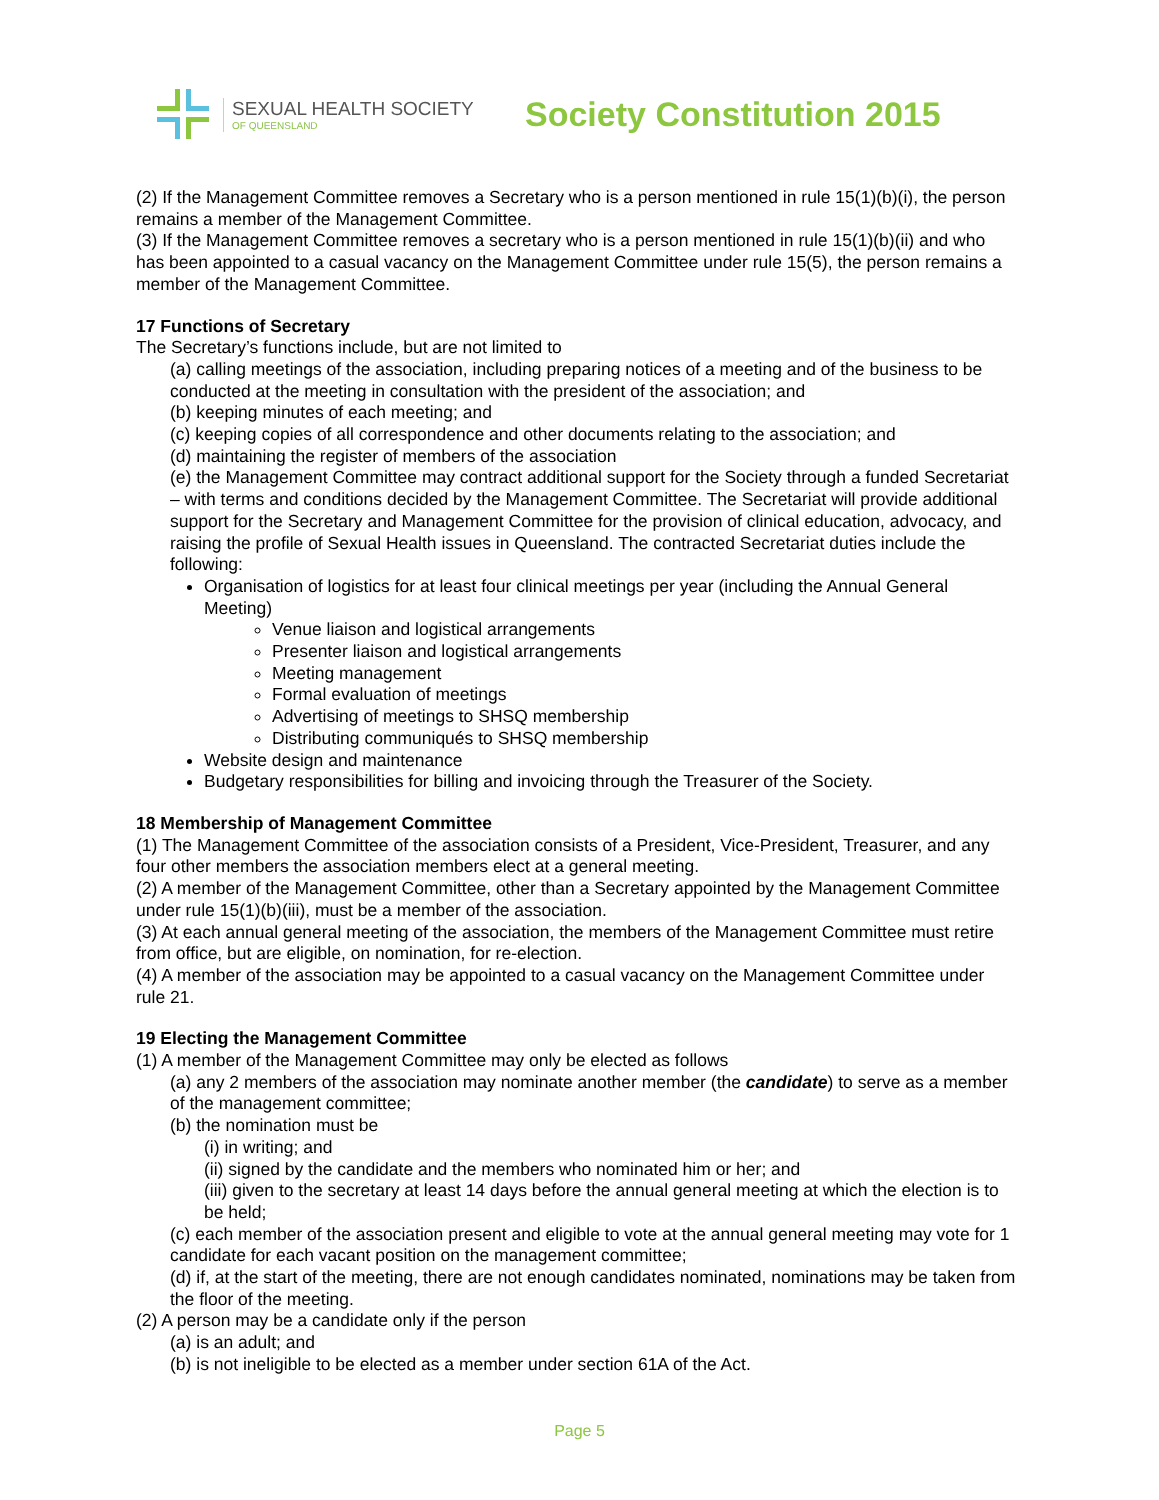SEXUAL HEALTH SOCIETY
OF QUEENSLAND
Society Constitution 2015
(2) If the Management Committee removes a Secretary who is a person mentioned in rule 15(1)(b)(i), the person remains a member of the Management Committee.
(3) If the Management Committee removes a secretary who is a person mentioned in rule 15(1)(b)(ii) and who has been appointed to a casual vacancy on the Management Committee under rule 15(5), the person remains a member of the Management Committee.
17 Functions of Secretary
The Secretary’s functions include, but are not limited to
(a) calling meetings of the association, including preparing notices of a meeting and of the business to be conducted at the meeting in consultation with the president of the association; and
(b) keeping minutes of each meeting; and
(c) keeping copies of all correspondence and other documents relating to the association; and
(d) maintaining the register of members of the association
(e) the Management Committee may contract additional support for the Society through a funded Secretariat – with terms and conditions decided by the Management Committee. The Secretariat will provide additional support for the Secretary and Management Committee for the provision of clinical education, advocacy, and raising the profile of Sexual Health issues in Queensland. The contracted Secretariat duties include the following:
Organisation of logistics for at least four clinical meetings per year (including the Annual General Meeting)
Venue liaison and logistical arrangements
Presenter liaison and logistical arrangements
Meeting management
Formal evaluation of meetings
Advertising of meetings to SHSQ membership
Distributing communiqués to SHSQ membership
Website design and maintenance
Budgetary responsibilities for billing and invoicing through the Treasurer of the Society.
18 Membership of Management Committee
(1) The Management Committee of the association consists of a President, Vice-President, Treasurer, and any four other members the association members elect at a general meeting.
(2) A member of the Management Committee, other than a Secretary appointed by the Management Committee under rule 15(1)(b)(iii), must be a member of the association.
(3) At each annual general meeting of the association, the members of the Management Committee must retire from office, but are eligible, on nomination, for re-election.
(4) A member of the association may be appointed to a casual vacancy on the Management Committee under rule 21.
19 Electing the Management Committee
(1) A member of the Management Committee may only be elected as follows
(a) any 2 members of the association may nominate another member (the candidate) to serve as a member of the management committee;
(b) the nomination must be
(i) in writing; and
(ii) signed by the candidate and the members who nominated him or her; and
(iii) given to the secretary at least 14 days before the annual general meeting at which the election is to be held;
(c) each member of the association present and eligible to vote at the annual general meeting may vote for 1 candidate for each vacant position on the management committee;
(d) if, at the start of the meeting, there are not enough candidates nominated, nominations may be taken from the floor of the meeting.
(2) A person may be a candidate only if the person
(a) is an adult; and
(b) is not ineligible to be elected as a member under section 61A of the Act.
Page 5